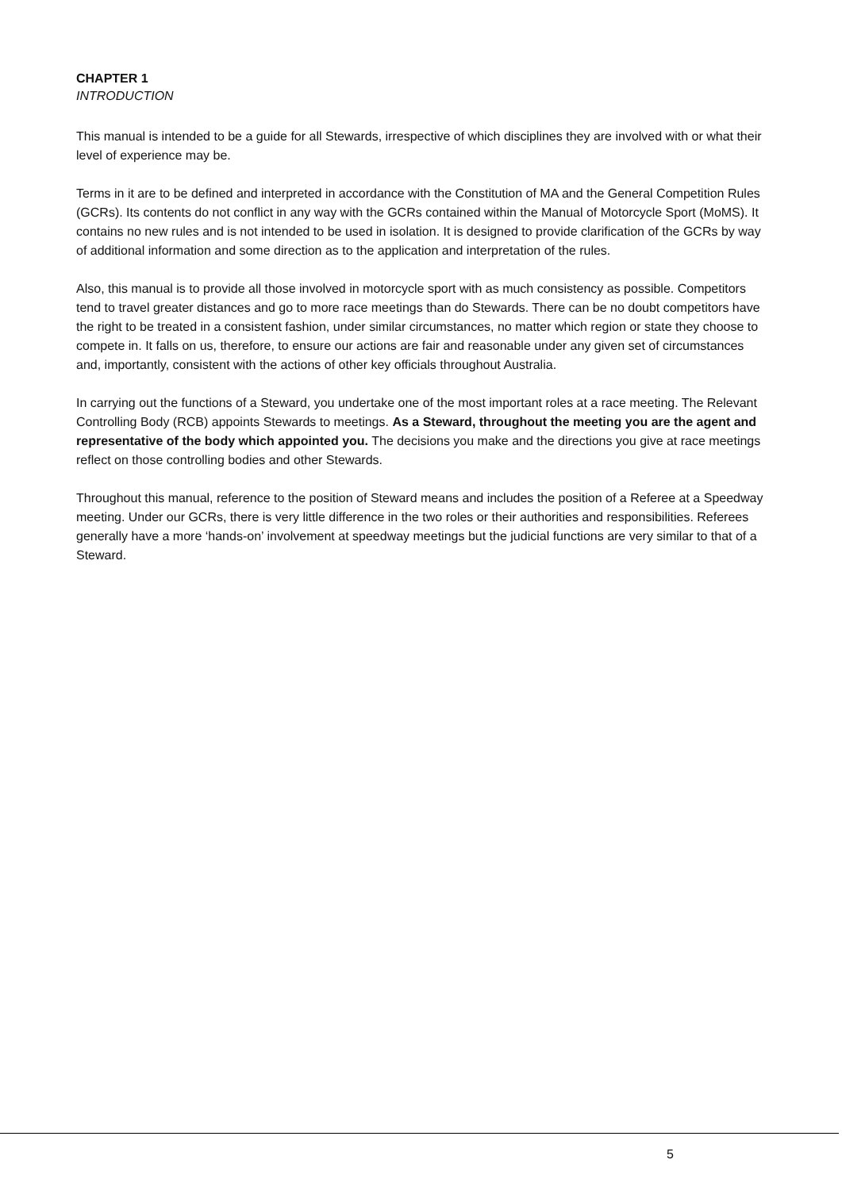CHAPTER 1
INTRODUCTION
This manual is intended to be a guide for all Stewards, irrespective of which disciplines they are involved with or what their level of experience may be.
Terms in it are to be defined and interpreted in accordance with the Constitution of MA and the General Competition Rules (GCRs). Its contents do not conflict in any way with the GCRs contained within the Manual of Motorcycle Sport (MoMS). It contains no new rules and is not intended to be used in isolation. It is designed to provide clarification of the GCRs by way of additional information and some direction as to the application and interpretation of the rules.
Also, this manual is to provide all those involved in motorcycle sport with as much consistency as possible. Competitors tend to travel greater distances and go to more race meetings than do Stewards. There can be no doubt competitors have the right to be treated in a consistent fashion, under similar circumstances, no matter which region or state they choose to compete in. It falls on us, therefore, to ensure our actions are fair and reasonable under any given set of circumstances and, importantly, consistent with the actions of other key officials throughout Australia.
In carrying out the functions of a Steward, you undertake one of the most important roles at a race meeting. The Relevant Controlling Body (RCB) appoints Stewards to meetings. As a Steward, throughout the meeting you are the agent and representative of the body which appointed you. The decisions you make and the directions you give at race meetings reflect on those controlling bodies and other Stewards.
Throughout this manual, reference to the position of Steward means and includes the position of a Referee at a Speedway meeting. Under our GCRs, there is very little difference in the two roles or their authorities and responsibilities. Referees generally have a more ‘hands-on’ involvement at speedway meetings but the judicial functions are very similar to that of a Steward.
5